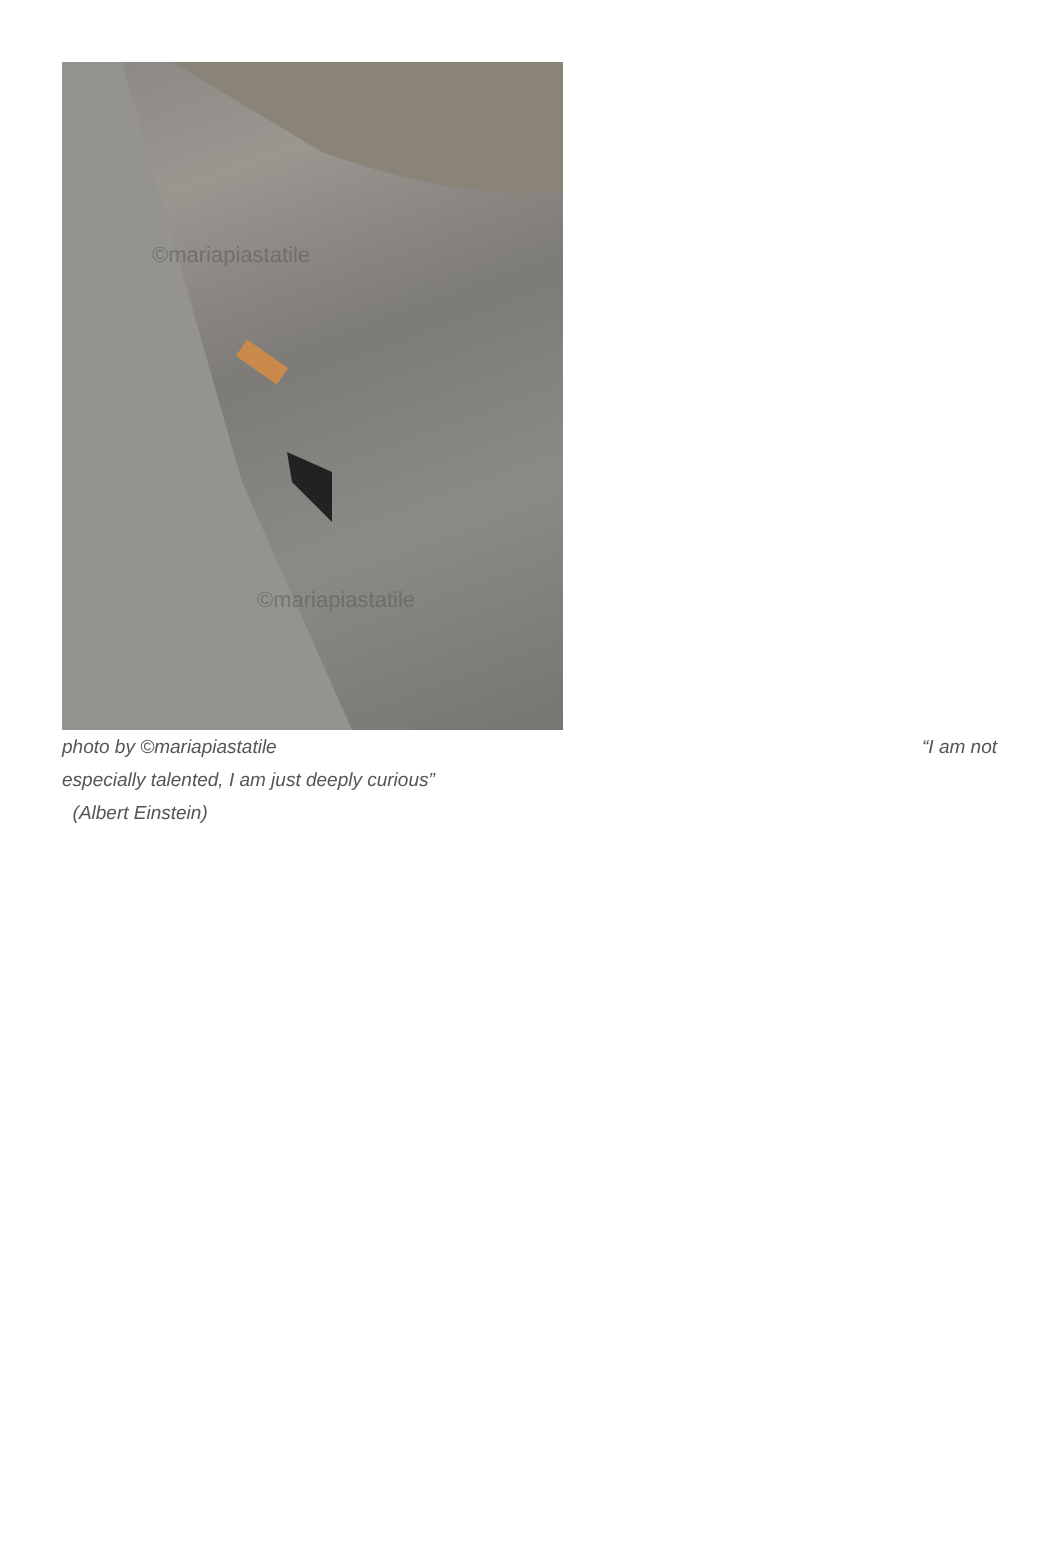©mariapiastatile
©mariapiastatile
photo by ©mariapiastatile “I am not
especially talented, I am just deeply curious”
(Albert Einstein)